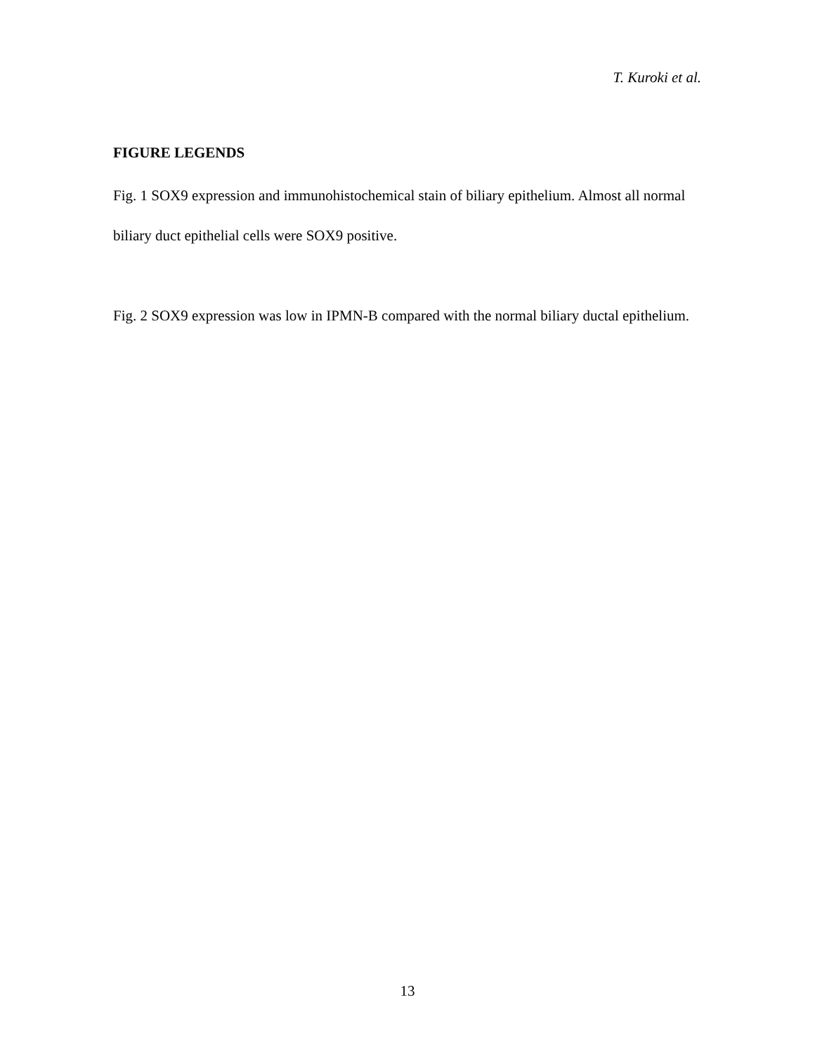T. Kuroki et al.
FIGURE LEGENDS
Fig. 1 SOX9 expression and immunohistochemical stain of biliary epithelium. Almost all normal biliary duct epithelial cells were SOX9 positive.
Fig. 2 SOX9 expression was low in IPMN-B compared with the normal biliary ductal epithelium.
13